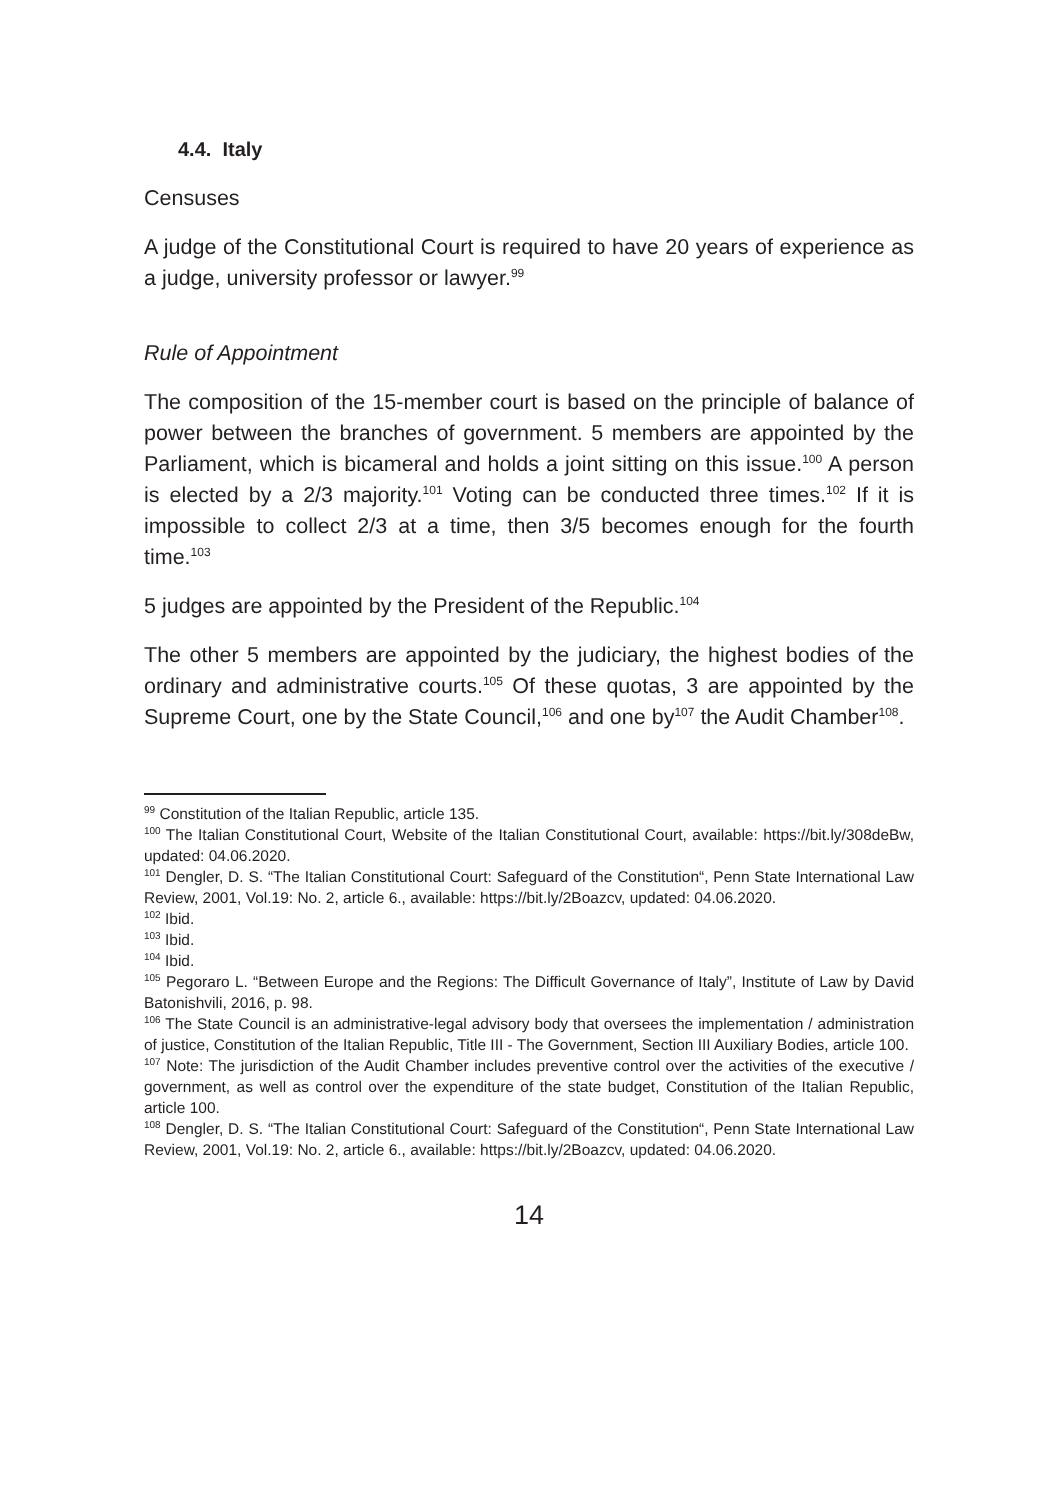4.4. Italy
Censuses
A judge of the Constitutional Court is required to have 20 years of experience as a judge, university professor or lawyer.<sup>99</sup>
Rule of Appointment
The composition of the 15-member court is based on the principle of balance of power between the branches of government. 5 members are appointed by the Parliament, which is bicameral and holds a joint sitting on this issue.<sup>100</sup> A person is elected by a 2/3 majority.<sup>101</sup> Voting can be conducted three times.<sup>102</sup> If it is impossible to collect 2/3 at a time, then 3/5 becomes enough for the fourth time.<sup>103</sup>
5 judges are appointed by the President of the Republic.<sup>104</sup>
The other 5 members are appointed by the judiciary, the highest bodies of the ordinary and administrative courts.<sup>105</sup> Of these quotas, 3 are appointed by the Supreme Court, one by the State Council,<sup>106</sup> and one by<sup>107</sup> the Audit Chamber<sup>108</sup>.
<sup>99</sup> Constitution of the Italian Republic, article 135.
<sup>100</sup> The Italian Constitutional Court, Website of the Italian Constitutional Court, available: https://bit.ly/308deBw, updated: 04.06.2020.
<sup>101</sup> Dengler, D. S. “The Italian Constitutional Court: Safeguard of the Constitution“, Penn State International Law Review, 2001, Vol.19: No. 2, article 6., available: https://bit.ly/2Boazcv, updated: 04.06.2020.
<sup>102</sup> Ibid.
<sup>103</sup> Ibid.
<sup>104</sup> Ibid.
<sup>105</sup> Pegoraro L. “Between Europe and the Regions: The Difficult Governance of Italy”, Institute of Law by David Batonishvili, 2016, p. 98.
<sup>106</sup> The State Council is an administrative-legal advisory body that oversees the implementation / administration of justice, Constitution of the Italian Republic, Title III - The Government, Section III Auxiliary Bodies, article 100.
<sup>107</sup> Note: The jurisdiction of the Audit Chamber includes preventive control over the activities of the executive / government, as well as control over the expenditure of the state budget, Constitution of the Italian Republic, article 100.
<sup>108</sup> Dengler, D. S. “The Italian Constitutional Court: Safeguard of the Constitution“, Penn State International Law Review, 2001, Vol.19: No. 2, article 6., available: https://bit.ly/2Boazcv, updated: 04.06.2020.
14